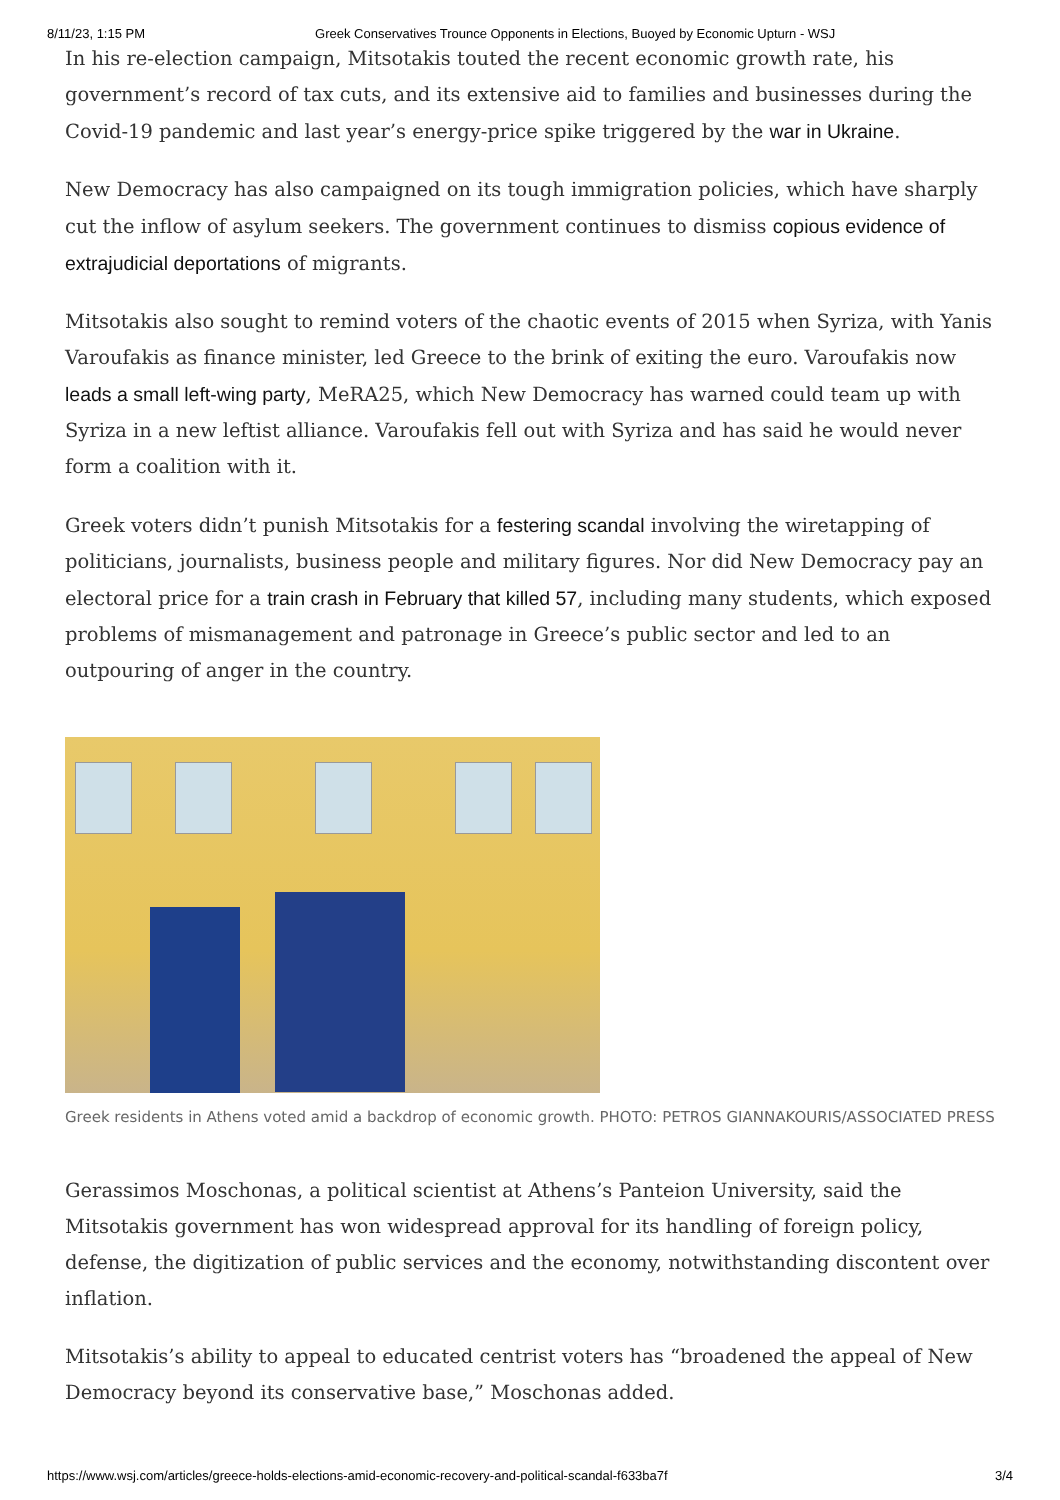8/11/23, 1:15 PM Greek Conservatives Trounce Opponents in Elections, Buoyed by Economic Upturn - WSJ
In his re-election campaign, Mitsotakis touted the recent economic growth rate, his government’s record of tax cuts, and its extensive aid to families and businesses during the Covid-19 pandemic and last year’s energy-price spike triggered by the war in Ukraine.
New Democracy has also campaigned on its tough immigration policies, which have sharply cut the inflow of asylum seekers. The government continues to dismiss copious evidence of extrajudicial deportations of migrants.
Mitsotakis also sought to remind voters of the chaotic events of 2015 when Syriza, with Yanis Varoufakis as finance minister, led Greece to the brink of exiting the euro. Varoufakis now leads a small left-wing party, MeRA25, which New Democracy has warned could team up with Syriza in a new leftist alliance. Varoufakis fell out with Syriza and has said he would never form a coalition with it.
Greek voters didn’t punish Mitsotakis for a festering scandal involving the wiretapping of politicians, journalists, business people and military figures. Nor did New Democracy pay an electoral price for a train crash in February that killed 57, including many students, which exposed problems of mismanagement and patronage in Greece’s public sector and led to an outpouring of anger in the country.
Greek residents in Athens voted amid a backdrop of economic growth. PHOTO: PETROS GIANNAKOURIS/ASSOCIATED PRESS
Gerassimos Moschonas, a political scientist at Athens’s Panteion University, said the Mitsotakis government has won widespread approval for its handling of foreign policy, defense, the digitization of public services and the economy, notwithstanding discontent over inflation.
Mitsotakis’s ability to appeal to educated centrist voters has “broadened the appeal of New Democracy beyond its conservative base,” Moschonas added.
https://www.wsj.com/articles/greece-holds-elections-amid-economic-recovery-and-political-scandal-f633ba7f 3/4